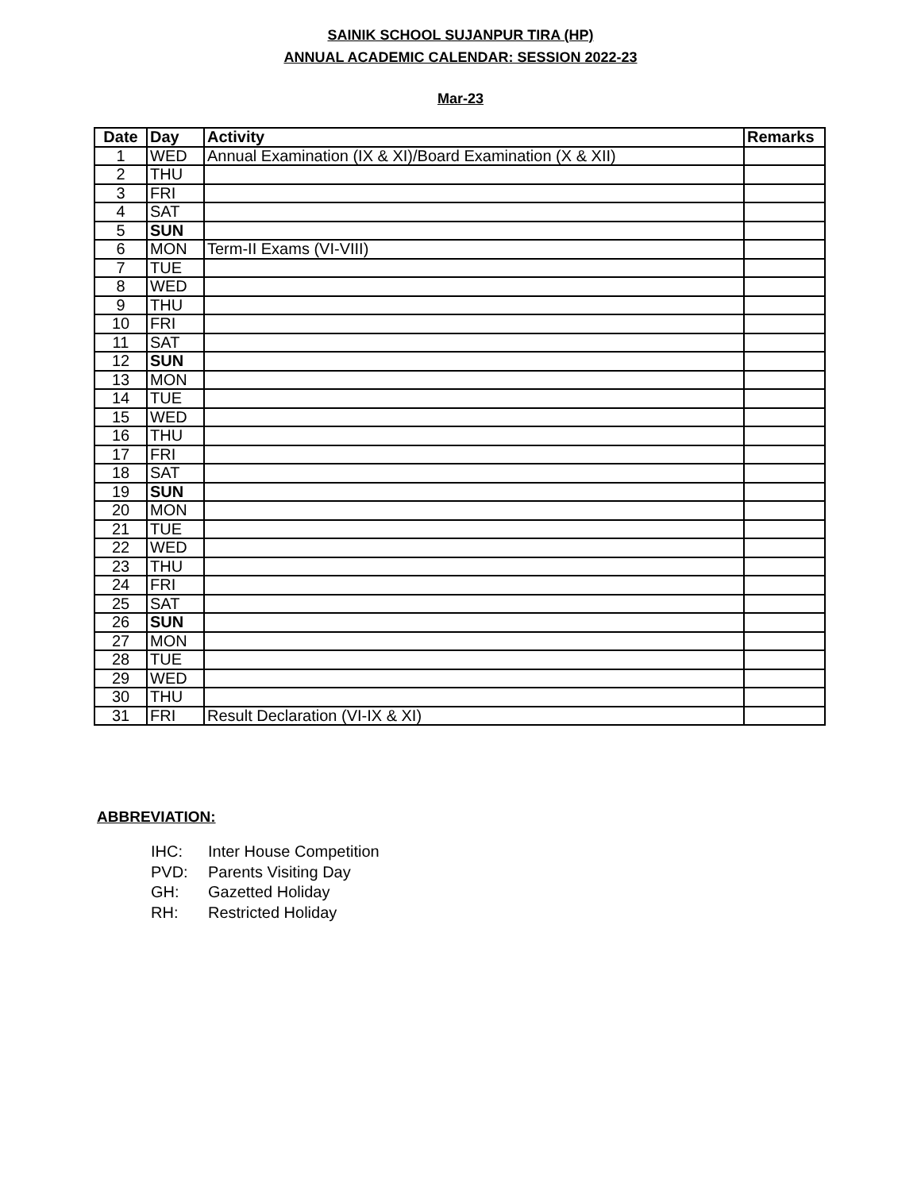SAINIK SCHOOL SUJANPUR TIRA (HP)
ANNUAL ACADEMIC CALENDAR: SESSION 2022-23
Mar-23
| Date | Day | Activity | Remarks |
| --- | --- | --- | --- |
| 1 | WED | Annual Examination (IX & XI)/Board Examination (X & XII) | |
| 2 | THU | | |
| 3 | FRI | | |
| 4 | SAT | | |
| 5 | SUN | | |
| 6 | MON | Term-II Exams (VI-VIII) | |
| 7 | TUE | | |
| 8 | WED | | |
| 9 | THU | | |
| 10 | FRI | | |
| 11 | SAT | | |
| 12 | SUN | | |
| 13 | MON | | |
| 14 | TUE | | |
| 15 | WED | | |
| 16 | THU | | |
| 17 | FRI | | |
| 18 | SAT | | |
| 19 | SUN | | |
| 20 | MON | | |
| 21 | TUE | | |
| 22 | WED | | |
| 23 | THU | | |
| 24 | FRI | | |
| 25 | SAT | | |
| 26 | SUN | | |
| 27 | MON | | |
| 28 | TUE | | |
| 29 | WED | | |
| 30 | THU | | |
| 31 | FRI | Result Declaration (VI-IX & XI) | |
ABBREVIATION:
IHC: Inter House Competition
PVD: Parents Visiting Day
GH: Gazetted Holiday
RH: Restricted Holiday